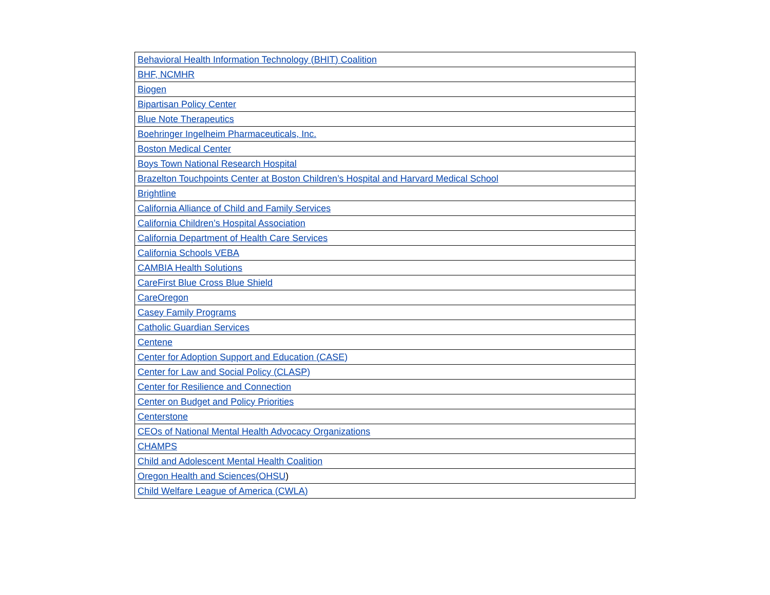| Behavioral Health Information Technology (BHIT) Coalition |
| BHF, NCMHR |
| Biogen |
| Bipartisan Policy Center |
| Blue Note Therapeutics |
| Boehringer Ingelheim Pharmaceuticals, Inc. |
| Boston Medical Center |
| Boys Town National Research Hospital |
| Brazelton Touchpoints Center at Boston Children’s Hospital and Harvard Medical School |
| Brightline |
| California Alliance of Child and Family Services |
| California Children’s Hospital Association |
| California Department of Health Care Services |
| California Schools VEBA |
| CAMBIA Health Solutions |
| CareFirst Blue Cross Blue Shield |
| CareOregon |
| Casey Family Programs |
| Catholic Guardian Services |
| Centene |
| Center for Adoption Support and Education (CASE) |
| Center for Law and Social Policy (CLASP) |
| Center for Resilience and Connection |
| Center on Budget and Policy Priorities |
| Centerstone |
| CEOs of National Mental Health Advocacy Organizations |
| CHAMPS |
| Child and Adolescent Mental Health Coalition |
| Oregon Health and Sciences(OHSU ) |
| Child Welfare League of America (CWLA) |